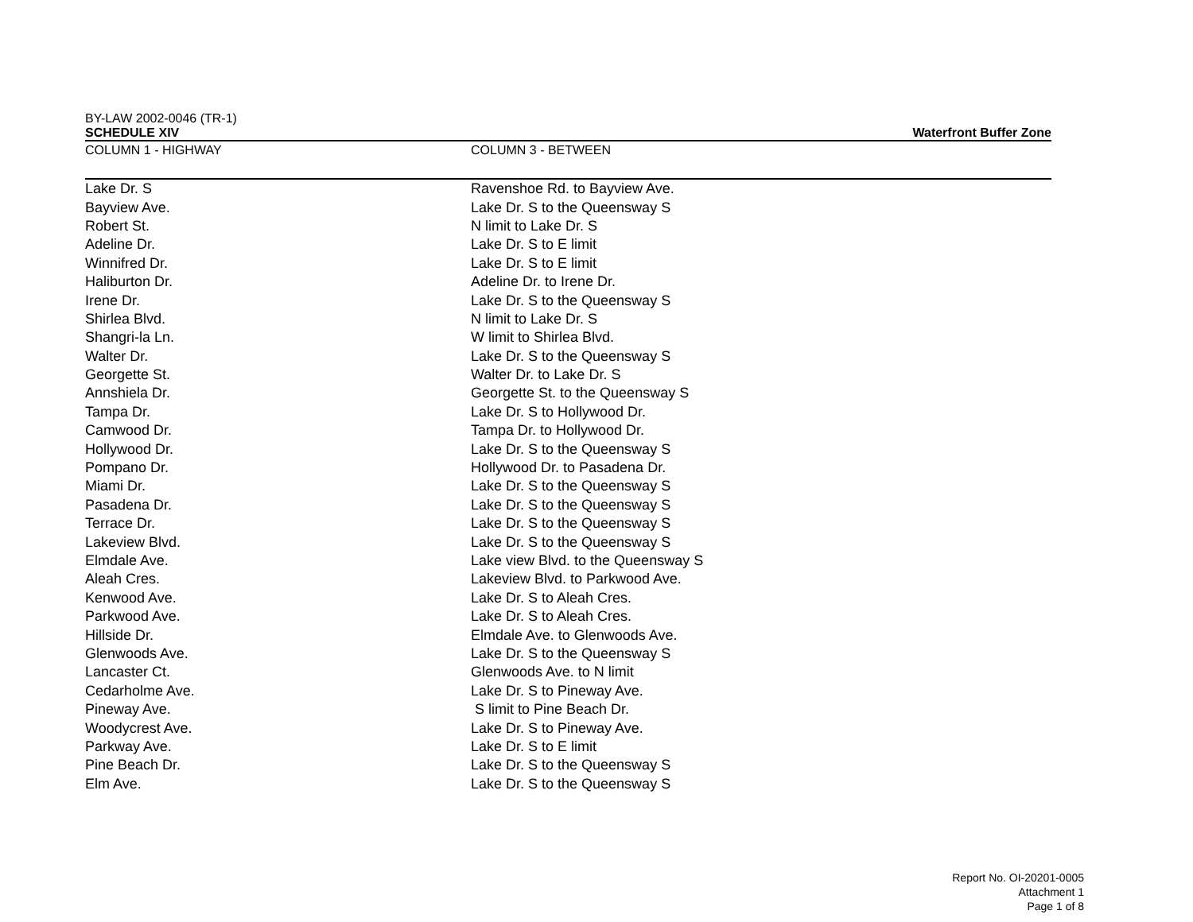BY-LAW 2002-0046 (TR-1)
SCHEDULE XIV Waterfront Buffer Zone
| COLUMN 1 - HIGHWAY | COLUMN 3 - BETWEEN |
| --- | --- |
| Lake Dr. S | Ravenshoe Rd. to Bayview Ave. |
| Bayview Ave. | Lake Dr. S to the Queensway S |
| Robert St. | N limit to Lake Dr. S |
| Adeline Dr. | Lake Dr. S to E limit |
| Winnifred Dr. | Lake Dr. S to E limit |
| Haliburton Dr. | Adeline Dr. to Irene Dr. |
| Irene Dr. | Lake Dr. S to the Queensway S |
| Shirlea Blvd. | N limit to Lake Dr. S |
| Shangri-la Ln. | W limit to Shirlea Blvd. |
| Walter Dr. | Lake Dr. S to the Queensway S |
| Georgette St. | Walter Dr. to Lake Dr. S |
| Annshiela Dr. | Georgette St. to the Queensway S |
| Tampa Dr. | Lake Dr. S to Hollywood Dr. |
| Camwood Dr. | Tampa Dr. to Hollywood Dr. |
| Hollywood Dr. | Lake Dr. S to the Queensway S |
| Pompano Dr. | Hollywood Dr. to Pasadena Dr. |
| Miami Dr. | Lake Dr. S to the Queensway S |
| Pasadena Dr. | Lake Dr. S to the Queensway S |
| Terrace Dr. | Lake Dr. S to the Queensway S |
| Lakeview Blvd. | Lake Dr. S to the Queensway S |
| Elmdale Ave. | Lake view Blvd. to the Queensway S |
| Aleah Cres. | Lakeview Blvd. to Parkwood Ave. |
| Kenwood Ave. | Lake Dr. S to Aleah Cres. |
| Parkwood Ave. | Lake Dr. S to Aleah Cres. |
| Hillside Dr. | Elmdale Ave. to Glenwoods Ave. |
| Glenwoods Ave. | Lake Dr. S to the Queensway S |
| Lancaster Ct. | Glenwoods Ave. to N limit |
| Cedarholme Ave. | Lake Dr. S to Pineway Ave. |
| Pineway Ave. | S limit to Pine Beach Dr. |
| Woodycrest Ave. | Lake Dr. S to Pineway Ave. |
| Parkway Ave. | Lake Dr. S to E limit |
| Pine Beach Dr. | Lake Dr. S to the Queensway S |
| Elm Ave. | Lake Dr. S to the Queensway S |
Report No. OI-20201-0005
Attachment 1
Page 1 of 8